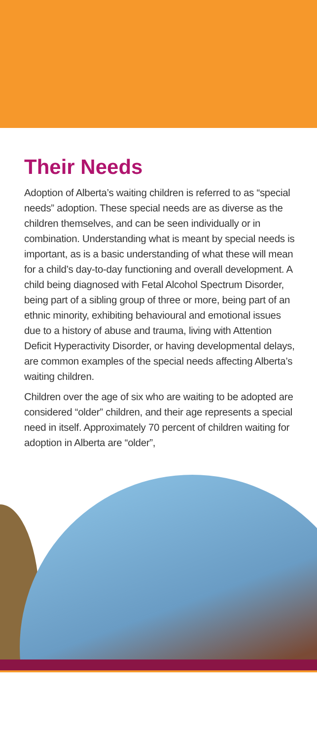Their Needs
Adoption of Alberta’s waiting children is referred to as “special needs” adoption. These special needs are as diverse as the children themselves, and can be seen individually or in combination. Understanding what is meant by special needs is important, as is a basic understanding of what these will mean for a child’s day-to-day functioning and overall development. A child being diagnosed with Fetal Alcohol Spectrum Disorder, being part of a sibling group of three or more, being part of an ethnic minority, exhibiting behavioural and emotional issues due to a history of abuse and trauma, living with Attention Deficit Hyperactivity Disorder, or having developmental delays, are common examples of the special needs affecting Alberta’s waiting children.
Children over the age of six who are waiting to be adopted are considered “older” children, and their age represents a special need in itself. Approximately 70 percent of children waiting for adoption in Alberta are “older”,